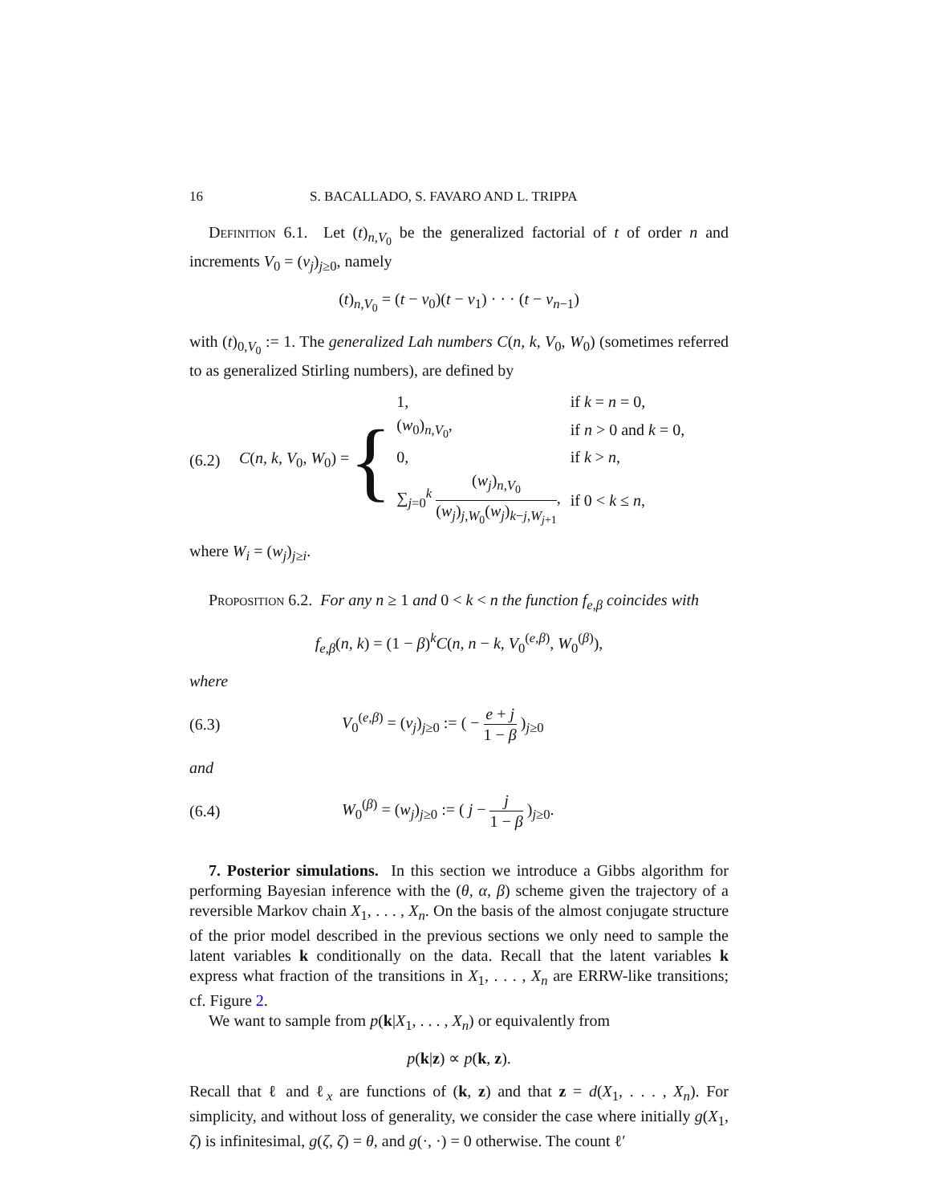16 S. BACALLADO, S. FAVARO AND L. TRIPPA
Definition 6.1. Let (t)<sub>n,V<sub>0</sub></sub> be the generalized factorial of t of order n and increments V<sub>0</sub> = (v<sub>j</sub>)<sub>j≥0</sub>, namely
(t)<sub>n,V<sub>0</sub></sub> = (t − v<sub>0</sub>)(t − v<sub>1</sub>) · · · (t − v<sub>n−1</sub>)
with (t)<sub>0,V<sub>0</sub></sub> := 1. The generalized Lah numbers C(n, k, V<sub>0</sub>, W<sub>0</sub>) (sometimes referred to as generalized Stirling numbers), are defined by
(6.2) C(n, k, V<sub>0</sub>, W<sub>0</sub>) = {
| 1, | if k = n = 0, |
| ( w<sub>0</sub>)<sub>n,V<sub>0</sub></sub>, | if n > 0 and k = 0, |
| 0, | if k > n , |
| ∑<sub>j=0</sub><sup>k</sup> ( w<sub>j</sub> )<sub>n,V<sub>0</sub></sub> ( w<sub>j</sub> )<sub>j,W<sub>0</sub></sub>( w<sub>j</sub> )<sub>k−j,W<sub>j+1</sub></sub> , | if 0 < k ≤ n , |
where W<sub>i</sub> = (w<sub>j</sub>)<sub>j≥i</sub>.
Proposition 6.2. For any n ≥ 1 and 0 < k < n the function f<sub>e,β</sub> coincides with
f<sub>e,β</sub>(n, k) = (1 − β)<sup>k</sup>C(n, n − k, V<sub>0</sub><sup>(e,β)</sup>, W<sub>0</sub><sup>(β)</sup>),
where
(6.3) V<sub>0</sub><sup>(e,β)</sup> = (v<sub>j</sub>)<sub>j≥0</sub> := ( − e + j 1 − β )<sub>j≥0</sub>
and
(6.4) W<sub>0</sub><sup>(β)</sup> = (w<sub>j</sub>)<sub>j≥0</sub> := ( j − j 1 − β )<sub>j≥0</sub>.
7. Posterior simulations. In this section we introduce a Gibbs algorithm for performing Bayesian inference with the (θ, α, β) scheme given the trajectory of a reversible Markov chain X<sub>1</sub>, . . . , X<sub>n</sub>. On the basis of the almost conjugate structure of the prior model described in the previous sections we only need to sample the latent variables k conditionally on the data. Recall that the latent variables k express what fraction of the transitions in X<sub>1</sub>, . . . , X<sub>n</sub> are ERRW-like transitions; cf. Figure 2.
We want to sample from p(k|X<sub>1</sub>, . . . , X<sub>n</sub>) or equivalently from
p(k|z) ∝ p(k, z).
Recall that ℓ and ℓ<sub>x</sub> are functions of (k, z) and that z = d(X<sub>1</sub>, . . . , X<sub>n</sub>). For simplicity, and without loss of generality, we consider the case where initially g(X<sub>1</sub>, ζ) is infinitesimal, g(ζ, ζ) = θ, and g(·, ·) = 0 otherwise. The count ℓ′